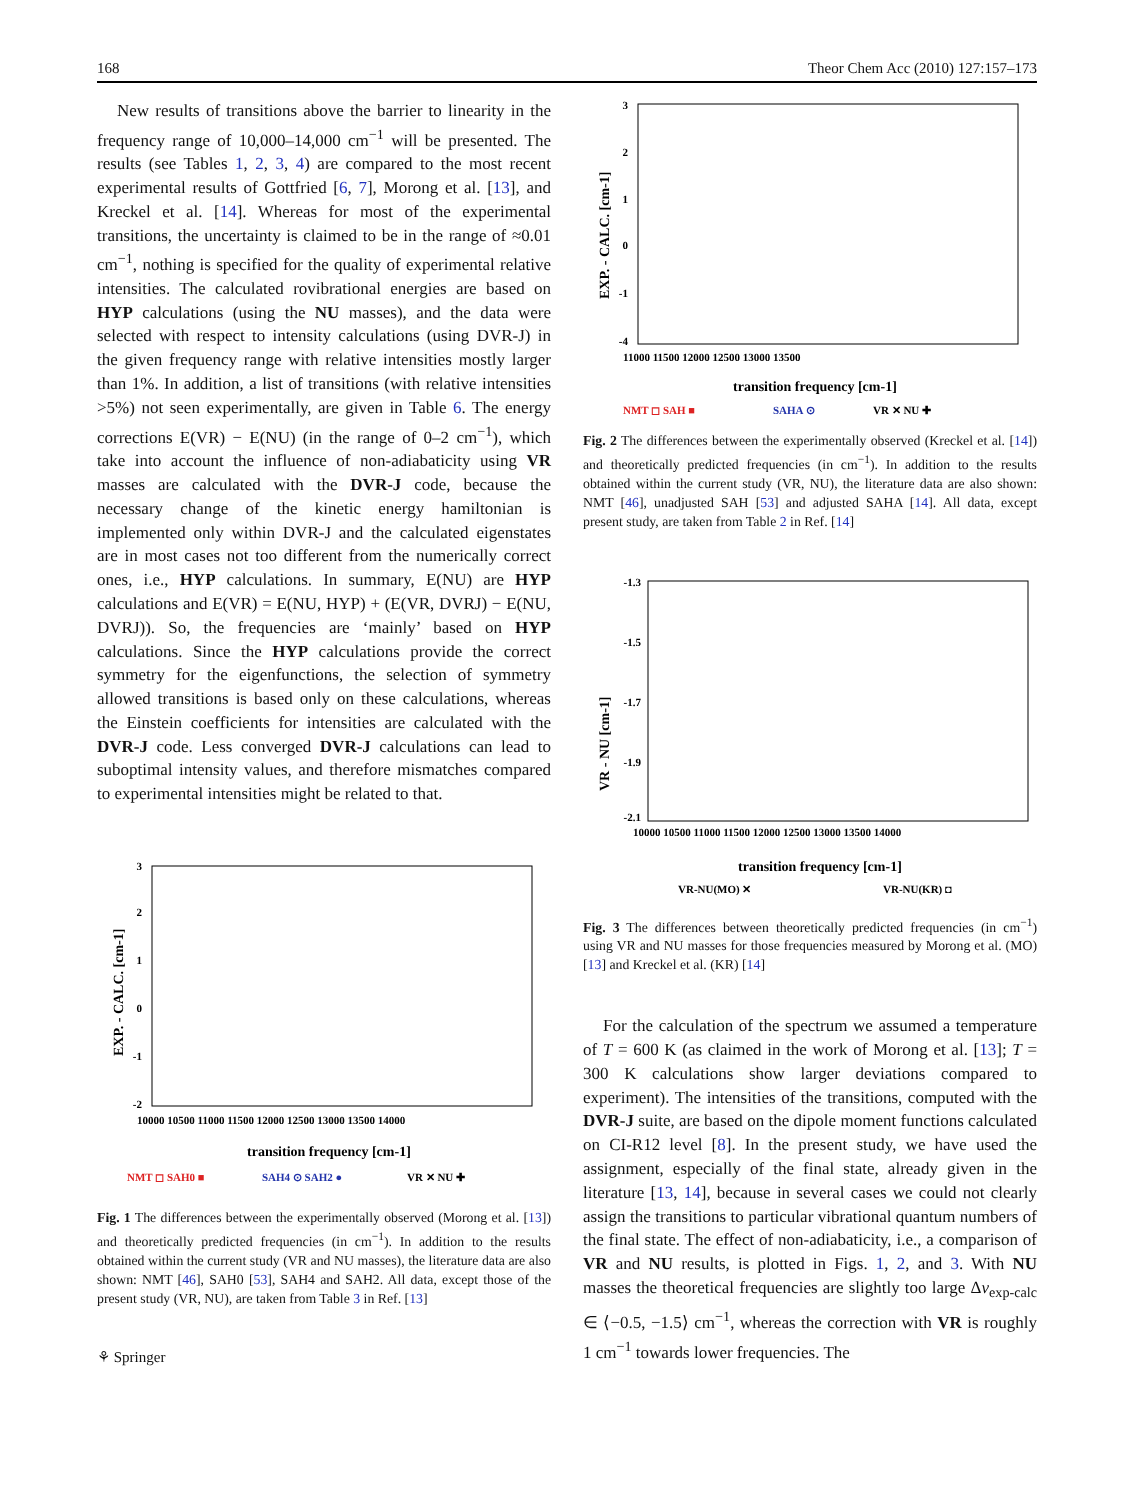168 Theor Chem Acc (2010) 127:157–173
New results of transitions above the barrier to linearity in the frequency range of 10,000–14,000 cm<sup>−1</sup> will be presented. The results (see Tables 1, 2, 3, 4) are compared to the most recent experimental results of Gottfried [6, 7], Morong et al. [13], and Kreckel et al. [14]. Whereas for most of the experimental transitions, the uncertainty is claimed to be in the range of ≈0.01 cm<sup>−1</sup>, nothing is specified for the quality of experimental relative intensities. The calculated rovibrational energies are based on HYP calculations (using the NU masses), and the data were selected with respect to intensity calculations (using DVR-J) in the given frequency range with relative intensities mostly larger than 1%. In addition, a list of transitions (with relative intensities >5%) not seen experimentally, are given in Table 6. The energy corrections E(VR) − E(NU) (in the range of 0–2 cm<sup>−1</sup>), which take into account the influence of non-adiabaticity using VR masses are calculated with the DVR-J code, because the necessary change of the kinetic energy hamiltonian is implemented only within DVR-J and the calculated eigenstates are in most cases not too different from the numerically correct ones, i.e., HYP calculations. In summary, E(NU) are HYP calculations and E(VR) = E(NU, HYP) + (E(VR, DVRJ) − E(NU, DVRJ)). So, the frequencies are ‘mainly’ based on HYP calculations. Since the HYP calculations provide the correct symmetry for the eigenfunctions, the selection of symmetry allowed transitions is based only on these calculations, whereas the Einstein coefficients for intensities are calculated with the DVR-J code. Less converged DVR-J calculations can lead to suboptimal intensity values, and therefore mismatches compared to experimental intensities might be related to that.
3
2
1
0
-1
-2
EXP. - CALC. [cm-1]
10000 10500 11000 11500 12000 12500 13000 13500 14000
transition frequency [cm-1]
NMT ◻ SAH0 ■
SAH4 ⊙ SAH2 ●
VR ✕ NU ✚
Fig. 1 The differences between the experimentally observed (Morong et al. [13]) and theoretically predicted frequencies (in cm<sup>−1</sup>). In addition to the results obtained within the current study (VR and NU masses), the literature data are also shown: NMT [46], SAH0 [53], SAH4 and SAH2. All data, except those of the present study (VR, NU), are taken from Table 3 in Ref. [13]
⚘ Springer
3
2
1
0
-1
-4
EXP. - CALC. [cm-1]
11000 11500 12000 12500 13000 13500
transition frequency [cm-1]
NMT ◻ SAH ■
SAHA ⊙
VR ✕ NU ✚
Fig. 2 The differences between the experimentally observed (Kreckel et al. [14]) and theoretically predicted frequencies (in cm<sup>−1</sup>). In addition to the results obtained within the current study (VR, NU), the literature data are also shown: NMT [46], unadjusted SAH [53] and adjusted SAHA [14]. All data, except present study, are taken from Table 2 in Ref. [14]
-1.3
-1.5
-1.7
-1.9
-2.1
VR - NU [cm-1]
10000 10500 11000 11500 12000 12500 13000 13500 14000
transition frequency [cm-1]
VR-NU(MO) ✕
VR-NU(KR) ◘
Fig. 3 The differences between theoretically predicted frequencies (in cm<sup>−1</sup>) using VR and NU masses for those frequencies measured by Morong et al. (MO) [13] and Kreckel et al. (KR) [14]
For the calculation of the spectrum we assumed a temperature of T = 600 K (as claimed in the work of Morong et al. [13]; T = 300 K calculations show larger deviations compared to experiment). The intensities of the transitions, computed with the DVR-J suite, are based on the dipole moment functions calculated on CI-R12 level [8]. In the present study, we have used the assignment, especially of the final state, already given in the literature [13, 14], because in several cases we could not clearly assign the transitions to particular vibrational quantum numbers of the final state. The effect of non-adiabaticity, i.e., a comparison of VR and NU results, is plotted in Figs. 1, 2, and 3. With NU masses the theoretical frequencies are slightly too large Δν<sub>exp-calc</sub> ∈ ⟨−0.5, −1.5⟩ cm<sup>−1</sup>, whereas the correction with VR is roughly 1 cm<sup>−1</sup> towards lower frequencies. The